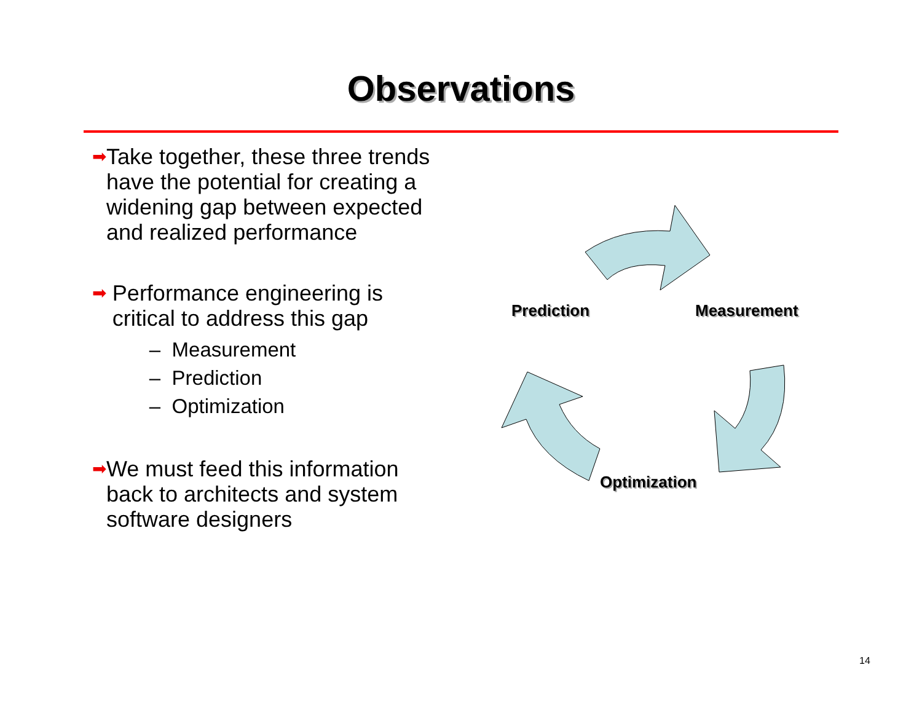Observations
➡
Take together, these three trends have the potential for creating a widening gap between expected and realized performance
➡
Performance engineering is critical to address this gap
– Measurement
– Prediction
– Optimization
➡
We must feed this information back to architects and system software designers
Prediction Measurement
Optimization
14